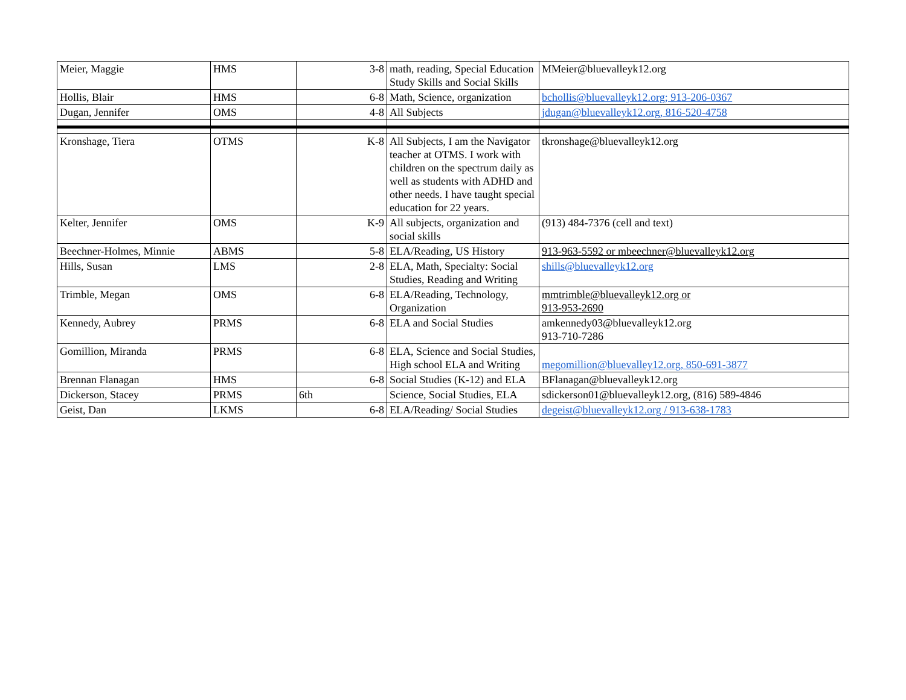| Meier, Maggie | HMS | 3-8 | math, reading, Special Education Study Skills and Social Skills | MMeier@bluevalleyk12.org |
| Hollis, Blair | HMS | 6-8 | Math, Science, organization | bchollis@bluevalleyk12.org; 913-206-0367 |
| Dugan, Jennifer | OMS | 4-8 | All Subjects | jdugan@bluevalleyk12.org, 816-520-4758 |
| Kronshage, Tiera | OTMS | K-8 | All Subjects, I am the Navigator teacher at OTMS. I work with children on the spectrum daily as well as students with ADHD and other needs. I have taught special education for 22 years. | tkronshage@bluevalleyk12.org |
| Kelter, Jennifer | OMS | K-9 | All subjects, organization and social skills | (913) 484-7376 (cell and text) |
| Beechner-Holmes, Minnie | ABMS | 5-8 | ELA/Reading, US History | 913-963-5592 or mbeechner@bluevalleyk12.org |
| Hills, Susan | LMS | 2-8 | ELA, Math, Specialty: Social Studies, Reading and Writing | shills@bluevalleyk12.org |
| Trimble, Megan | OMS | 6-8 | ELA/Reading, Technology, Organization | mmtrimble@bluevalleyk12.org or 913-953-2690 |
| Kennedy, Aubrey | PRMS | 6-8 | ELA and Social Studies | amkennedy03@bluevalleyk12.org 913-710-7286 |
| Gomillion, Miranda | PRMS | 6-8 | ELA, Science and Social Studies, High school ELA and Writing | megomillion@bluevalley12.org, 850-691-3877 |
| Brennan Flanagan | HMS | 6-8 | Social Studies (K-12) and ELA | BFlanagan@bluevalleyk12.org |
| Dickerson, Stacey | PRMS | 6th | Science, Social Studies, ELA | sdickerson01@bluevalleyk12.org, (816) 589-4846 |
| Geist, Dan | LKMS | 6-8 | ELA/Reading/ Social Studies | degeist@bluevalleyk12.org / 913-638-1783 |